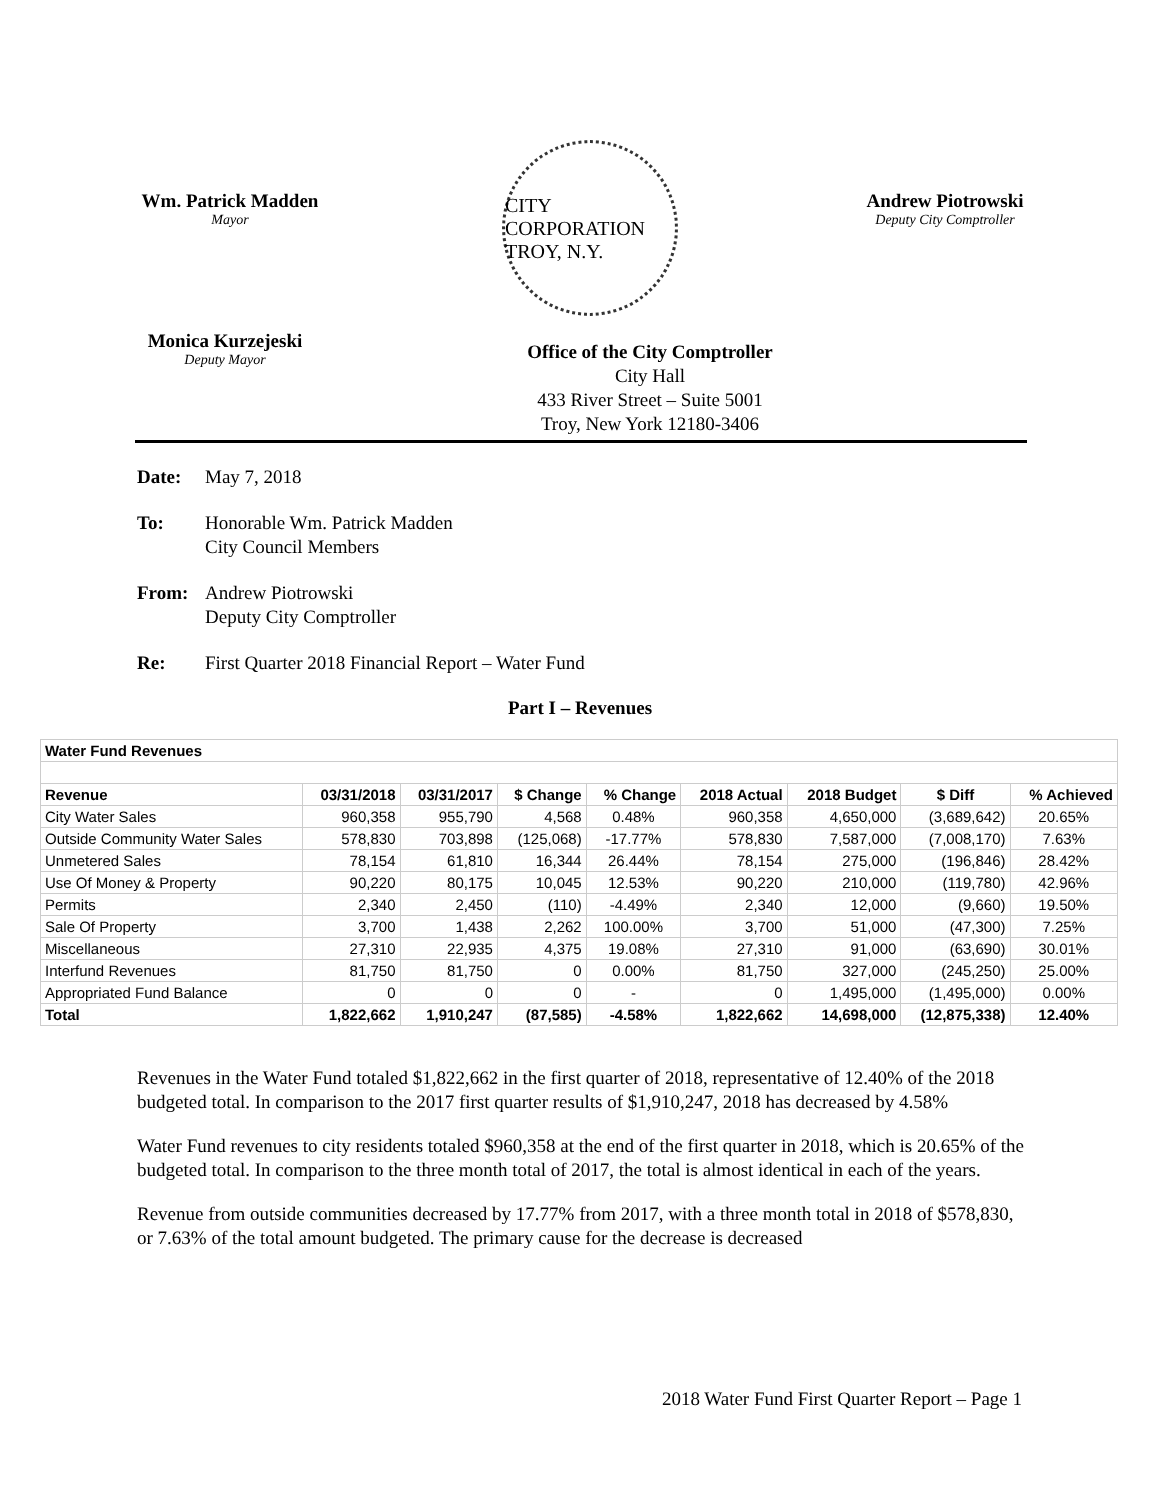Wm. Patrick Madden
Mayor
CITY CORPORATION
TROY, N.Y.
Andrew Piotrowski
Deputy City Comptroller
Monica Kurzejeski
Deputy Mayor
Office of the City Comptroller
City Hall
433 River Street – Suite 5001
Troy, New York 12180-3406
Date: May 7, 2018
To: Honorable Wm. Patrick Madden
City Council Members
From: Andrew Piotrowski
Deputy City Comptroller
Re: First Quarter 2018 Financial Report – Water Fund
Part I – Revenues
| Water Fund Revenues | | | | | | | | |
| --- | --- | --- | --- | --- | --- | --- | --- | --- |
| Revenue | 03/31/2018 | 03/31/2017 | $ Change | % Change | 2018 Actual | 2018 Budget | $ Diff | % Achieved |
| City Water Sales | 960,358 | 955,790 | 4,568 | 0.48% | 960,358 | 4,650,000 | (3,689,642) | 20.65% |
| Outside Community Water Sales | 578,830 | 703,898 | (125,068) | -17.77% | 578,830 | 7,587,000 | (7,008,170) | 7.63% |
| Unmetered Sales | 78,154 | 61,810 | 16,344 | 26.44% | 78,154 | 275,000 | (196,846) | 28.42% |
| Use Of Money & Property | 90,220 | 80,175 | 10,045 | 12.53% | 90,220 | 210,000 | (119,780) | 42.96% |
| Permits | 2,340 | 2,450 | (110) | -4.49% | 2,340 | 12,000 | (9,660) | 19.50% |
| Sale Of Property | 3,700 | 1,438 | 2,262 | 100.00% | 3,700 | 51,000 | (47,300) | 7.25% |
| Miscellaneous | 27,310 | 22,935 | 4,375 | 19.08% | 27,310 | 91,000 | (63,690) | 30.01% |
| Interfund Revenues | 81,750 | 81,750 | 0 | 0.00% | 81,750 | 327,000 | (245,250) | 25.00% |
| Appropriated Fund Balance | 0 | 0 | 0 | - | 0 | 1,495,000 | (1,495,000) | 0.00% |
| Total | 1,822,662 | 1,910,247 | (87,585) | -4.58% | 1,822,662 | 14,698,000 | (12,875,338) | 12.40% |
Revenues in the Water Fund totaled $1,822,662 in the first quarter of 2018, representative of 12.40% of the 2018 budgeted total. In comparison to the 2017 first quarter results of $1,910,247, 2018 has decreased by 4.58%
Water Fund revenues to city residents totaled $960,358 at the end of the first quarter in 2018, which is 20.65% of the budgeted total. In comparison to the three month total of 2017, the total is almost identical in each of the years.
Revenue from outside communities decreased by 17.77% from 2017, with a three month total in 2018 of $578,830, or 7.63% of the total amount budgeted. The primary cause for the decrease is decreased
2018 Water Fund First Quarter Report – Page 1